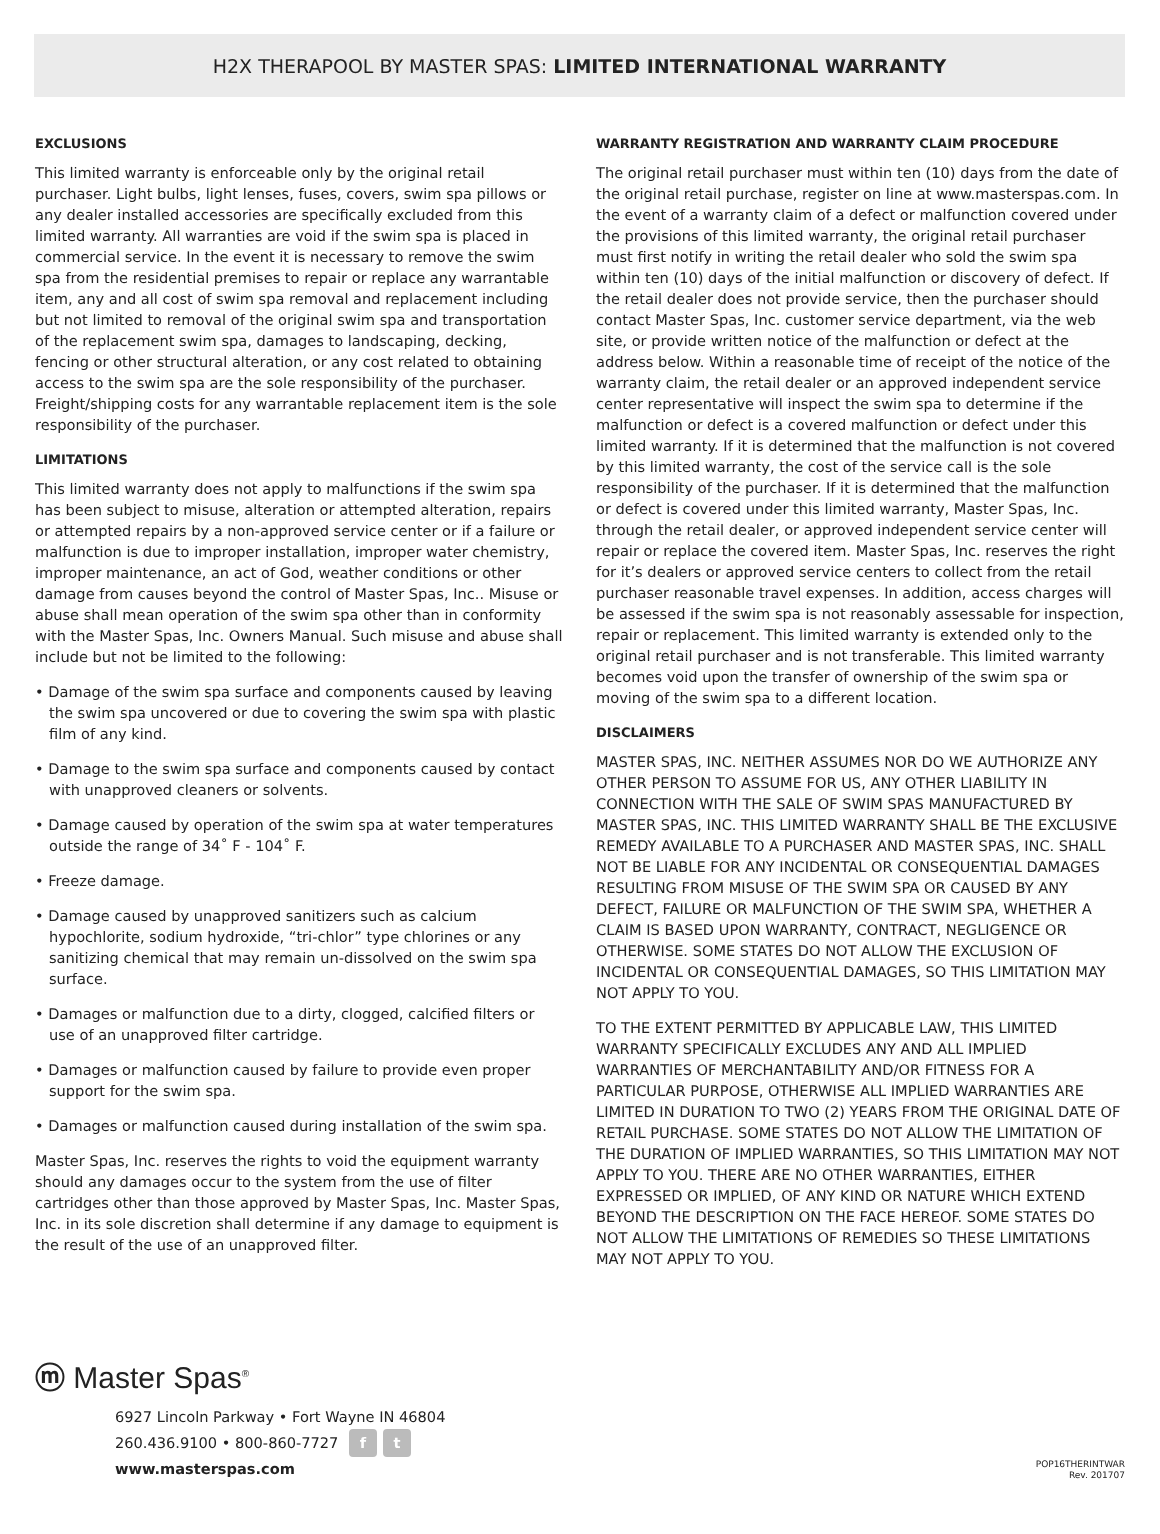H2X THERAPOOL BY MASTER SPAS: LIMITED INTERNATIONAL WARRANTY
EXCLUSIONS
This limited warranty is enforceable only by the original retail purchaser. Light bulbs, light lenses, fuses, covers, swim spa pillows or any dealer installed accessories are specifically excluded from this limited warranty. All warranties are void if the swim spa is placed in commercial service. In the event it is necessary to remove the swim spa from the residential premises to repair or replace any warrantable item, any and all cost of swim spa removal and replacement including but not limited to removal of the original swim spa and transportation of the replacement swim spa, damages to landscaping, decking, fencing or other structural alteration, or any cost related to obtaining access to the swim spa are the sole responsibility of the purchaser. Freight/shipping costs for any warrantable replacement item is the sole responsibility of the purchaser.
LIMITATIONS
This limited warranty does not apply to malfunctions if the swim spa has been subject to misuse, alteration or attempted alteration, repairs or attempted repairs by a non-approved service center or if a failure or malfunction is due to improper installation, improper water chemistry, improper maintenance, an act of God, weather conditions or other damage from causes beyond the control of Master Spas, Inc.. Misuse or abuse shall mean operation of the swim spa other than in conformity with the Master Spas, Inc. Owners Manual. Such misuse and abuse shall include but not be limited to the following:
• Damage of the swim spa surface and components caused by leaving the swim spa uncovered or due to covering the swim spa with plastic film of any kind.
• Damage to the swim spa surface and components caused by contact with unapproved cleaners or solvents.
• Damage caused by operation of the swim spa at water temperatures outside the range of 34˚ F - 104˚ F.
• Freeze damage.
• Damage caused by unapproved sanitizers such as calcium hypochlorite, sodium hydroxide, “tri-chlor” type chlorines or any sanitizing chemical that may remain un-dissolved on the swim spa surface.
• Damages or malfunction due to a dirty, clogged, calcified filters or use of an unapproved filter cartridge.
• Damages or malfunction caused by failure to provide even proper support for the swim spa.
• Damages or malfunction caused during installation of the swim spa.
Master Spas, Inc. reserves the rights to void the equipment warranty should any damages occur to the system from the use of filter cartridges other than those approved by Master Spas, Inc. Master Spas, Inc. in its sole discretion shall determine if any damage to equipment is the result of the use of an unapproved filter.
WARRANTY REGISTRATION AND WARRANTY CLAIM PROCEDURE
The original retail purchaser must within ten (10) days from the date of the original retail purchase, register on line at www.masterspas.com. In the event of a warranty claim of a defect or malfunction covered under the provisions of this limited warranty, the original retail purchaser must first notify in writing the retail dealer who sold the swim spa within ten (10) days of the initial malfunction or discovery of defect. If the retail dealer does not provide service, then the purchaser should contact Master Spas, Inc. customer service department, via the web site, or provide written notice of the malfunction or defect at the address below. Within a reasonable time of receipt of the notice of the warranty claim, the retail dealer or an approved independent service center representative will inspect the swim spa to determine if the malfunction or defect is a covered malfunction or defect under this limited warranty. If it is determined that the malfunction is not covered by this limited warranty, the cost of the service call is the sole responsibility of the purchaser. If it is determined that the malfunction or defect is covered under this limited warranty, Master Spas, Inc. through the retail dealer, or approved independent service center will repair or replace the covered item. Master Spas, Inc. reserves the right for it’s dealers or approved service centers to collect from the retail purchaser reasonable travel expenses. In addition, access charges will be assessed if the swim spa is not reasonably assessable for inspection, repair or replacement. This limited warranty is extended only to the original retail purchaser and is not transferable. This limited warranty becomes void upon the transfer of ownership of the swim spa or moving of the swim spa to a different location.
DISCLAIMERS
MASTER SPAS, INC. NEITHER ASSUMES NOR DO WE AUTHORIZE ANY OTHER PERSON TO ASSUME FOR US, ANY OTHER LIABILITY IN CONNECTION WITH THE SALE OF SWIM SPAS MANUFACTURED BY MASTER SPAS, INC. THIS LIMITED WARRANTY SHALL BE THE EXCLUSIVE REMEDY AVAILABLE TO A PURCHASER AND MASTER SPAS, INC. SHALL NOT BE LIABLE FOR ANY INCIDENTAL OR CONSEQUENTIAL DAMAGES RESULTING FROM MISUSE OF THE SWIM SPA OR CAUSED BY ANY DEFECT, FAILURE OR MALFUNCTION OF THE SWIM SPA, WHETHER A CLAIM IS BASED UPON WARRANTY, CONTRACT, NEGLIGENCE OR OTHERWISE. SOME STATES DO NOT ALLOW THE EXCLUSION OF INCIDENTAL OR CONSEQUENTIAL DAMAGES, SO THIS LIMITATION MAY NOT APPLY TO YOU.
TO THE EXTENT PERMITTED BY APPLICABLE LAW, THIS LIMITED WARRANTY SPECIFICALLY EXCLUDES ANY AND ALL IMPLIED WARRANTIES OF MERCHANTABILITY AND/OR FITNESS FOR A PARTICULAR PURPOSE, OTHERWISE ALL IMPLIED WARRANTIES ARE LIMITED IN DURATION TO TWO (2) YEARS FROM THE ORIGINAL DATE OF RETAIL PURCHASE. SOME STATES DO NOT ALLOW THE LIMITATION OF THE DURATION OF IMPLIED WARRANTIES, SO THIS LIMITATION MAY NOT APPLY TO YOU. THERE ARE NO OTHER WARRANTIES, EITHER EXPRESSED OR IMPLIED, OF ANY KIND OR NATURE WHICH EXTEND BEYOND THE DESCRIPTION ON THE FACE HEREOF. SOME STATES DO NOT ALLOW THE LIMITATIONS OF REMEDIES SO THESE LIMITATIONS MAY NOT APPLY TO YOU.
ⓜ Master Spas<sup>®</sup>
6927 Lincoln Parkway • Fort Wayne IN 46804
260.436.9100 • 800-860-7727 f t
www.masterspas.com
POP16THERINTWAR
Rev. 201707